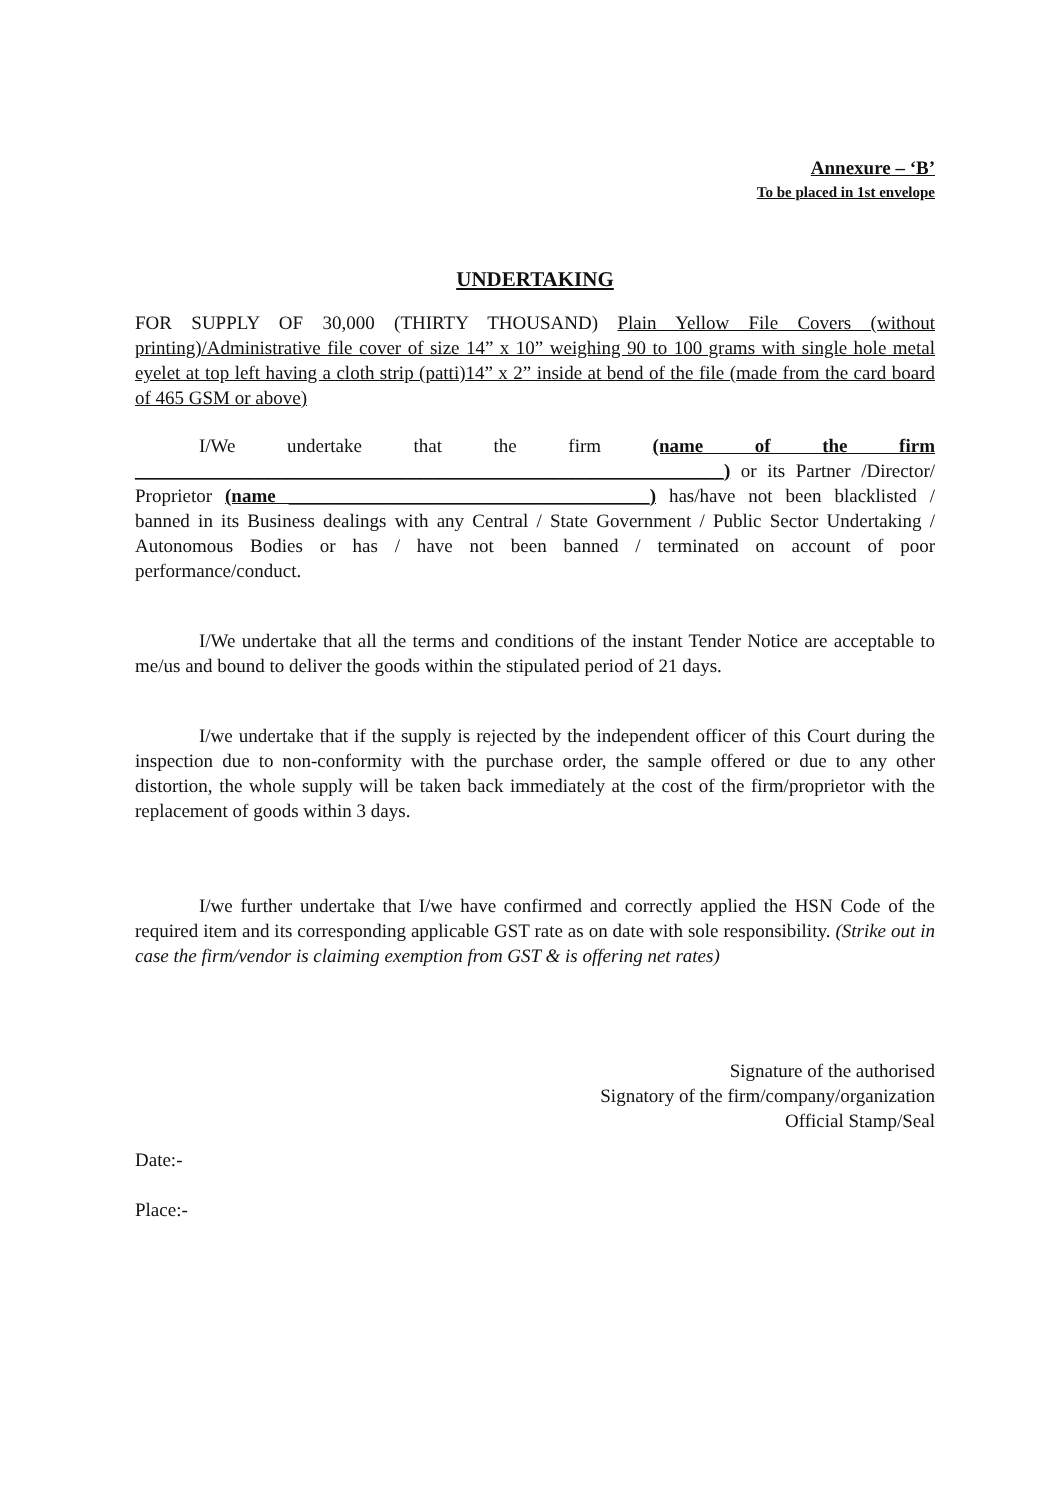Annexure – ‘B’
To be placed in 1st envelope
UNDERTAKING
FOR SUPPLY OF 30,000 (THIRTY THOUSAND) Plain Yellow File Covers (without printing)/Administrative file cover of size 14” x 10” weighing 90 to 100 grams with single hole metal eyelet at top left having a cloth strip (patti)14” x 2” inside at bend of the file (made from the card board of 465 GSM or above)
I/We undertake that the firm (name of the firm ______________________________________________________________) or its Partner /Director/ Proprietor (name ______________________________________) has/have not been blacklisted / banned in its Business dealings with any Central / State Government / Public Sector Undertaking / Autonomous Bodies or has / have not been banned / terminated on account of poor performance/conduct.
I/We undertake that all the terms and conditions of the instant Tender Notice are acceptable to me/us and bound to deliver the goods within the stipulated period of 21 days.
I/we undertake that if the supply is rejected by the independent officer of this Court during the inspection due to non-conformity with the purchase order, the sample offered or due to any other distortion, the whole supply will be taken back immediately at the cost of the firm/proprietor with the replacement of goods within 3 days.
I/we further undertake that I/we have confirmed and correctly applied the HSN Code of the required item and its corresponding applicable GST rate as on date with sole responsibility. (Strike out in case the firm/vendor is claiming exemption from GST & is offering net rates)
Signature of the authorised
Signatory of the firm/company/organization
Official Stamp/Seal
Date:-
Place:-